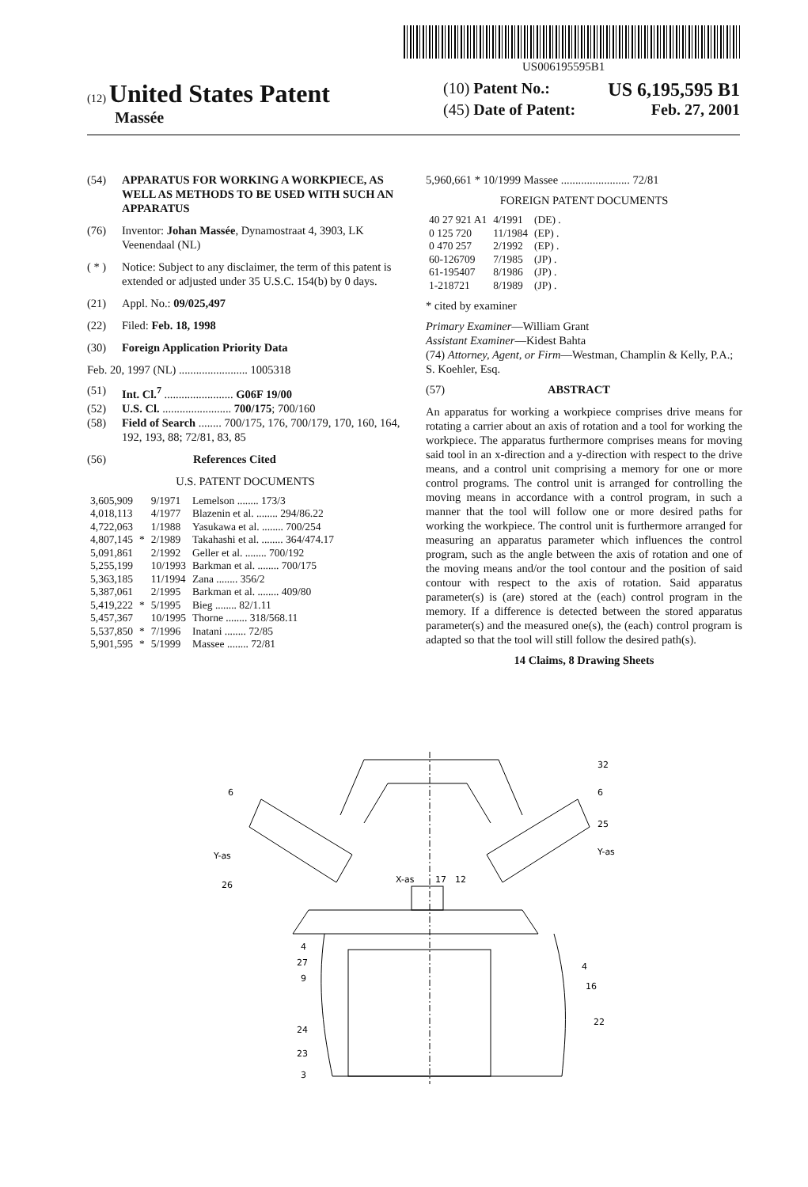US006195595B1
(12) United States Patent
Massée
(10) Patent No.: US 6,195,595 B1
(45) Date of Patent: Feb. 27, 2001
(54) APPARATUS FOR WORKING A WORKPIECE, AS WELL AS METHODS TO BE USED WITH SUCH AN APPARATUS
(76) Inventor: Johan Massée, Dynamostraat 4, 3903, LK Veenendaal (NL)
( * ) Notice: Subject to any disclaimer, the term of this patent is extended or adjusted under 35 U.S.C. 154(b) by 0 days.
(21) Appl. No.: 09/025,497
(22) Filed: Feb. 18, 1998
(30) Foreign Application Priority Data
Feb. 20, 1997 (NL) ........................ 1005318
(51) Int. Cl.<sup>7</sup> ........................ G06F 19/00
(52) U.S. Cl. ........................ 700/175; 700/160
(58) Field of Search ........ 700/175, 176, 700/179, 170, 160, 164, 192, 193, 88; 72/81, 83, 85
(56) References Cited
U.S. PATENT DOCUMENTS
| 3,605,909 | | 9/1971 | Lemelson ........ 173/3 |
| 4,018,113 | | 4/1977 | Blazenin et al. ........ 294/86.22 |
| 4,722,063 | | 1/1988 | Yasukawa et al. ........ 700/254 |
| 4,807,145 | * | 2/1989 | Takahashi et al. ........ 364/474.17 |
| 5,091,861 | | 2/1992 | Geller et al. ........ 700/192 |
| 5,255,199 | | 10/1993 | Barkman et al. ........ 700/175 |
| 5,363,185 | | 11/1994 | Zana ........ 356/2 |
| 5,387,061 | | 2/1995 | Barkman et al. ........ 409/80 |
| 5,419,222 | * | 5/1995 | Bieg ........ 82/1.11 |
| 5,457,367 | | 10/1995 | Thorne ........ 318/568.11 |
| 5,537,850 | * | 7/1996 | Inatani ........ 72/85 |
| 5,901,595 | * | 5/1999 | Massee ........ 72/81 |
5,960,661 * 10/1999 Massee ........................ 72/81
FOREIGN PATENT DOCUMENTS
| 40 27 921 A1 | 4/1991 | (DE) . |
| 0 125 720 | 11/1984 | (EP) . |
| 0 470 257 | 2/1992 | (EP) . |
| 60-126709 | 7/1985 | (JP) . |
| 61-195407 | 8/1986 | (JP) . |
| 1-218721 | 8/1989 | (JP) . |
* cited by examiner
Primary Examiner—William Grant
Assistant Examiner—Kidest Bahta
(74) Attorney, Agent, or Firm—Westman, Champlin & Kelly, P.A.; S. Koehler, Esq.
(57) ABSTRACT
An apparatus for working a workpiece comprises drive means for rotating a carrier about an axis of rotation and a tool for working the workpiece. The apparatus furthermore comprises means for moving said tool in an x-direction and a y-direction with respect to the drive means, and a control unit comprising a memory for one or more control programs. The control unit is arranged for controlling the moving means in accordance with a control program, in such a manner that the tool will follow one or more desired paths for working the workpiece. The control unit is furthermore arranged for measuring an apparatus parameter which influences the control program, such as the angle between the axis of rotation and one of the moving means and/or the tool contour and the position of said contour with respect to the axis of rotation. Said apparatus parameter(s) is (are) stored at the (each) control program in the memory. If a difference is detected between the stored apparatus parameter(s) and the measured one(s), the (each) control program is adapted so that the tool will still follow the desired path(s).
14 Claims, 8 Drawing Sheets
6
Y-as
26
X-as
17
12
32
6
25
Y-as
4
27
9
4
16
22
24
23
3